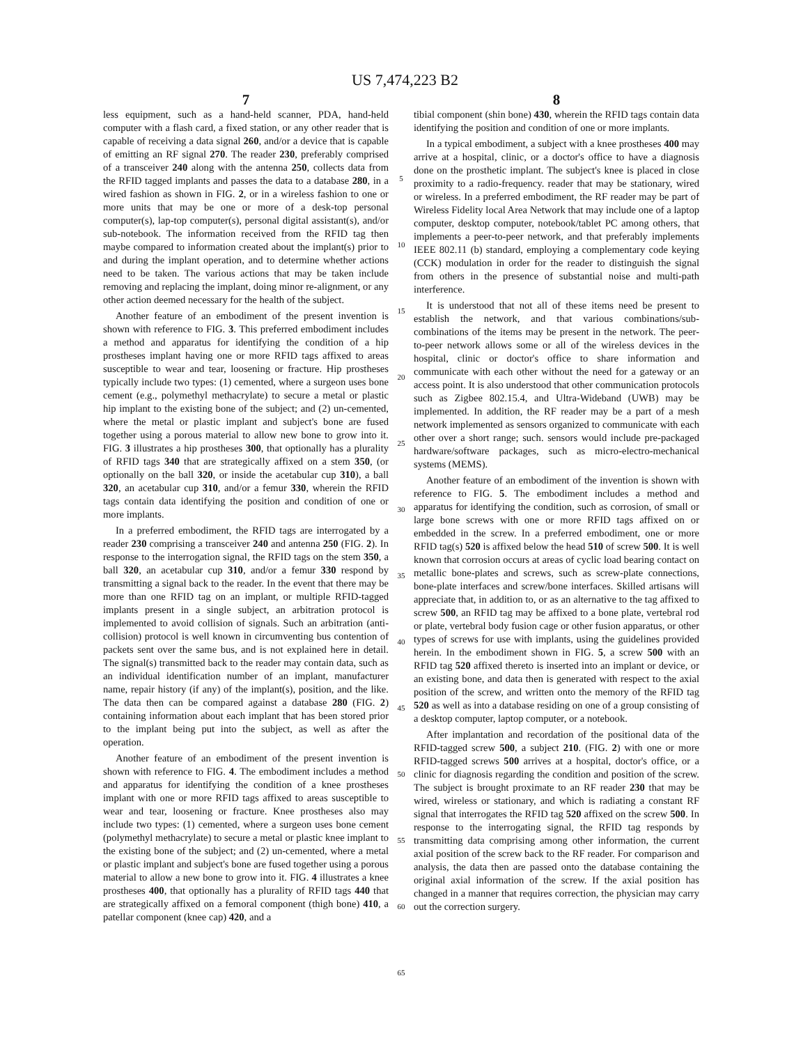US 7,474,223 B2
7
less equipment, such as a hand-held scanner, PDA, hand-held computer with a flash card, a fixed station, or any other reader that is capable of receiving a data signal 260, and/or a device that is capable of emitting an RF signal 270. The reader 230, preferably comprised of a transceiver 240 along with the antenna 250, collects data from the RFID tagged implants and passes the data to a database 280, in a wired fashion as shown in FIG. 2, or in a wireless fashion to one or more units that may be one or more of a desk-top personal computer(s), lap-top computer(s), personal digital assistant(s), and/or sub-notebook. The information received from the RFID tag then maybe compared to information created about the implant(s) prior to and during the implant operation, and to determine whether actions need to be taken. The various actions that may be taken include removing and replacing the implant, doing minor re-alignment, or any other action deemed necessary for the health of the subject.
Another feature of an embodiment of the present invention is shown with reference to FIG. 3. This preferred embodiment includes a method and apparatus for identifying the condition of a hip prostheses implant having one or more RFID tags affixed to areas susceptible to wear and tear, loosening or fracture. Hip prostheses typically include two types: (1) cemented, where a surgeon uses bone cement (e.g., polymethyl methacrylate) to secure a metal or plastic hip implant to the existing bone of the subject; and (2) un-cemented, where the metal or plastic implant and subject's bone are fused together using a porous material to allow new bone to grow into it. FIG. 3 illustrates a hip prostheses 300, that optionally has a plurality of RFID tags 340 that are strategically affixed on a stem 350, (or optionally on the ball 320, or inside the acetabular cup 310), a ball 320, an acetabular cup 310, and/or a femur 330, wherein the RFID tags contain data identifying the position and condition of one or more implants.
In a preferred embodiment, the RFID tags are interrogated by a reader 230 comprising a transceiver 240 and antenna 250 (FIG. 2). In response to the interrogation signal, the RFID tags on the stem 350, a ball 320, an acetabular cup 310, and/or a femur 330 respond by transmitting a signal back to the reader. In the event that there may be more than one RFID tag on an implant, or multiple RFID-tagged implants present in a single subject, an arbitration protocol is implemented to avoid collision of signals. Such an arbitration (anti-collision) protocol is well known in circumventing bus contention of packets sent over the same bus, and is not explained here in detail. The signal(s) transmitted back to the reader may contain data, such as an individual identification number of an implant, manufacturer name, repair history (if any) of the implant(s), position, and the like. The data then can be compared against a database 280 (FIG. 2) containing information about each implant that has been stored prior to the implant being put into the subject, as well as after the operation.
Another feature of an embodiment of the present invention is shown with reference to FIG. 4. The embodiment includes a method and apparatus for identifying the condition of a knee prostheses implant with one or more RFID tags affixed to areas susceptible to wear and tear, loosening or fracture. Knee prostheses also may include two types: (1) cemented, where a surgeon uses bone cement (polymethyl methacrylate) to secure a metal or plastic knee implant to the existing bone of the subject; and (2) un-cemented, where a metal or plastic implant and subject's bone are fused together using a porous material to allow a new bone to grow into it. FIG. 4 illustrates a knee prostheses 400, that optionally has a plurality of RFID tags 440 that are strategically affixed on a femoral component (thigh bone) 410, a patellar component (knee cap) 420, and a
5
10
15
20
25
30
35
40
45
50
55
60
65
8
tibial component (shin bone) 430, wherein the RFID tags contain data identifying the position and condition of one or more implants.
In a typical embodiment, a subject with a knee prostheses 400 may arrive at a hospital, clinic, or a doctor's office to have a diagnosis done on the prosthetic implant. The subject's knee is placed in close proximity to a radio-frequency. reader that may be stationary, wired or wireless. In a preferred embodiment, the RF reader may be part of Wireless Fidelity local Area Network that may include one of a laptop computer, desktop computer, notebook/tablet PC among others, that implements a peer-to-peer network, and that preferably implements IEEE 802.11 (b) standard, employing a complementary code keying (CCK) modulation in order for the reader to distinguish the signal from others in the presence of substantial noise and multi-path interference.
It is understood that not all of these items need be present to establish the network, and that various combinations/sub-combinations of the items may be present in the network. The peer-to-peer network allows some or all of the wireless devices in the hospital, clinic or doctor's office to share information and communicate with each other without the need for a gateway or an access point. It is also understood that other communication protocols such as Zigbee 802.15.4, and Ultra-Wideband (UWB) may be implemented. In addition, the RF reader may be a part of a mesh network implemented as sensors organized to communicate with each other over a short range; such. sensors would include pre-packaged hardware/software packages, such as micro-electro-mechanical systems (MEMS).
Another feature of an embodiment of the invention is shown with reference to FIG. 5. The embodiment includes a method and apparatus for identifying the condition, such as corrosion, of small or large bone screws with one or more RFID tags affixed on or embedded in the screw. In a preferred embodiment, one or more RFID tag(s) 520 is affixed below the head 510 of screw 500. It is well known that corrosion occurs at areas of cyclic load bearing contact on metallic bone-plates and screws, such as screw-plate connections, bone-plate interfaces and screw/bone interfaces. Skilled artisans will appreciate that, in addition to, or as an alternative to the tag affixed to screw 500, an RFID tag may be affixed to a bone plate, vertebral rod or plate, vertebral body fusion cage or other fusion apparatus, or other types of screws for use with implants, using the guidelines provided herein. In the embodiment shown in FIG. 5, a screw 500 with an RFID tag 520 affixed thereto is inserted into an implant or device, or an existing bone, and data then is generated with respect to the axial position of the screw, and written onto the memory of the RFID tag 520 as well as into a database residing on one of a group consisting of a desktop computer, laptop computer, or a notebook.
After implantation and recordation of the positional data of the RFID-tagged screw 500, a subject 210. (FIG. 2) with one or more RFID-tagged screws 500 arrives at a hospital, doctor's office, or a clinic for diagnosis regarding the condition and position of the screw. The subject is brought proximate to an RF reader 230 that may be wired, wireless or stationary, and which is radiating a constant RF signal that interrogates the RFID tag 520 affixed on the screw 500. In response to the interrogating signal, the RFID tag responds by transmitting data comprising among other information, the current axial position of the screw back to the RF reader. For comparison and analysis, the data then are passed onto the database containing the original axial information of the screw. If the axial position has changed in a manner that requires correction, the physician may carry out the correction surgery.